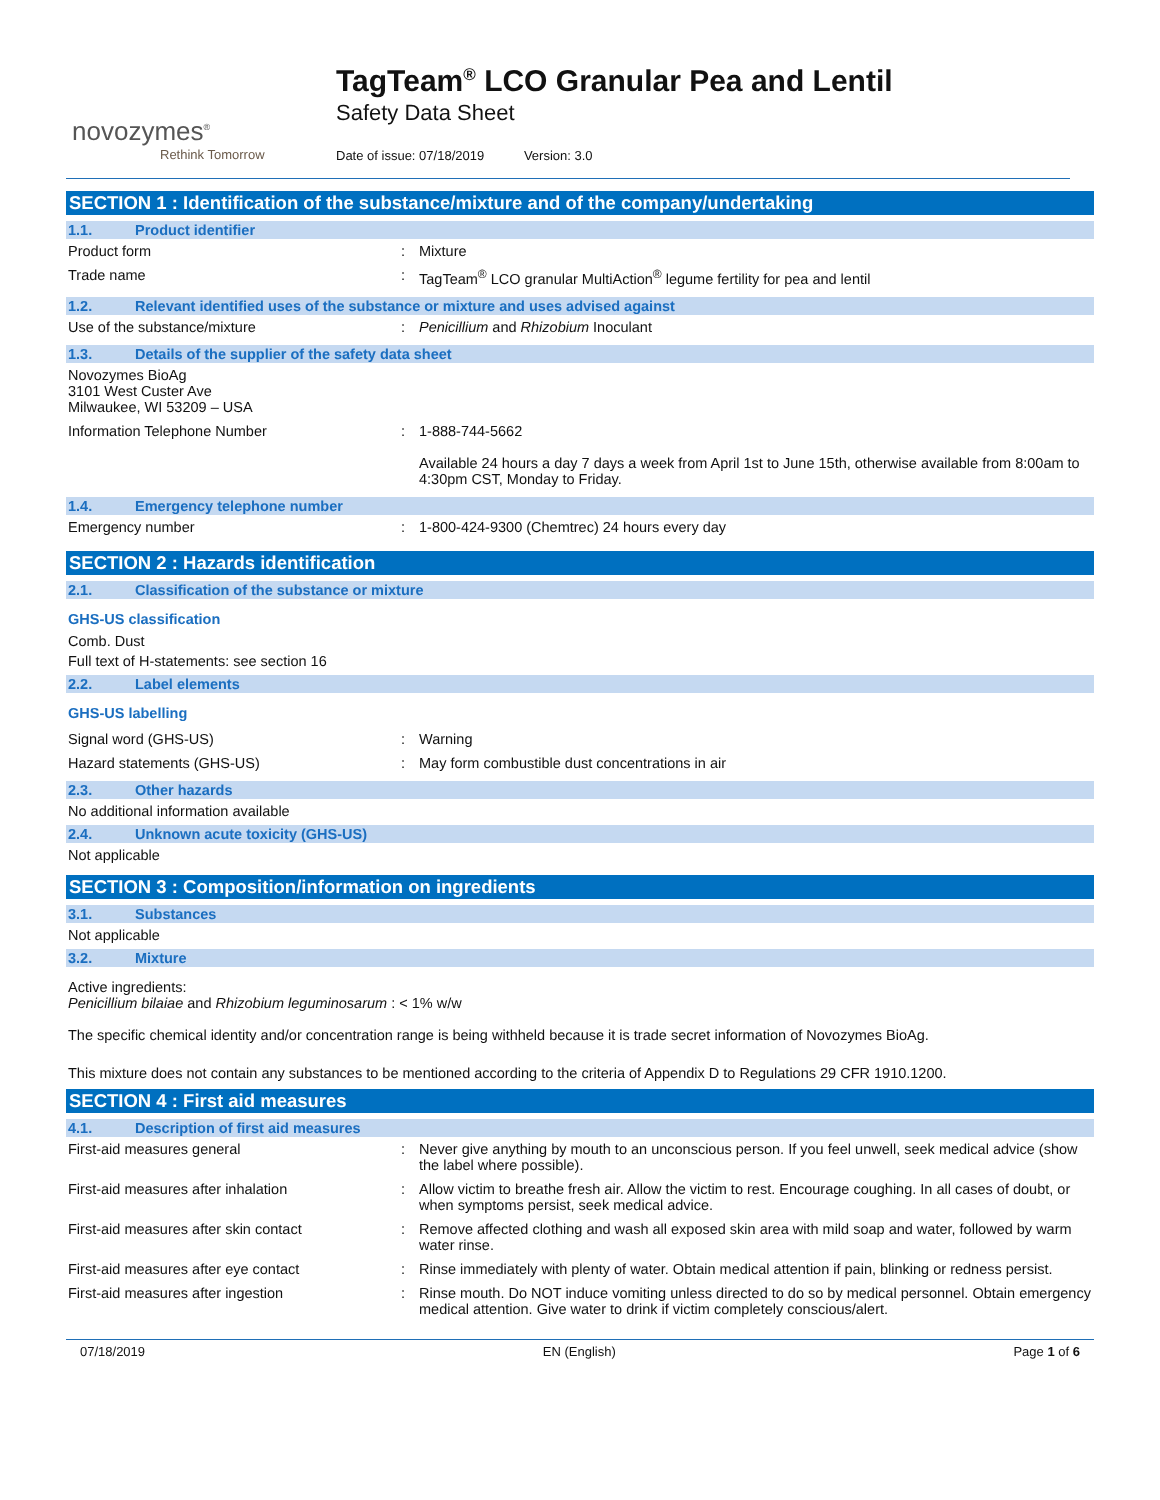novozymes<sup>®</sup>
Rethink Tomorrow
TagTeam<sup>®</sup> LCO Granular Pea and Lentil
Safety Data Sheet
Date of issue: 07/18/2019 Version: 3.0
SECTION 1 : Identification of the substance/mixture and of the company/undertaking
1.1. Product identifier
Product form : Mixture
Trade name : TagTeam<sup>®</sup> LCO granular MultiAction<sup>®</sup> legume fertility for pea and lentil
1.2. Relevant identified uses of the substance or mixture and uses advised against
Use of the substance/mixture : Penicillium and Rhizobium Inoculant
1.3. Details of the supplier of the safety data sheet
Novozymes BioAg
3101 West Custer Ave
Milwaukee, WI 53209 – USA
Information Telephone Number : 1-888-744-5662
Available 24 hours a day 7 days a week from April 1st to June 15th, otherwise available from 8:00am to 4:30pm CST, Monday to Friday.
1.4. Emergency telephone number
Emergency number : 1-800-424-9300 (Chemtrec) 24 hours every day
SECTION 2 : Hazards identification
2.1. Classification of the substance or mixture
GHS-US classification
Comb. Dust
Full text of H-statements: see section 16
2.2. Label elements
GHS-US labelling
Signal word (GHS-US) : Warning
Hazard statements (GHS-US) : May form combustible dust concentrations in air
2.3. Other hazards
No additional information available
2.4. Unknown acute toxicity (GHS-US)
Not applicable
SECTION 3 : Composition/information on ingredients
3.1. Substances
Not applicable
3.2. Mixture
Active ingredients:
Penicillium bilaiae and Rhizobium leguminosarum : < 1% w/w
The specific chemical identity and/or concentration range is being withheld because it is trade secret information of Novozymes BioAg.
This mixture does not contain any substances to be mentioned according to the criteria of Appendix D to Regulations 29 CFR 1910.1200.
SECTION 4 : First aid measures
4.1. Description of first aid measures
First-aid measures general : Never give anything by mouth to an unconscious person. If you feel unwell, seek medical advice (show the label where possible).
First-aid measures after inhalation : Allow victim to breathe fresh air. Allow the victim to rest. Encourage coughing. In all cases of doubt, or when symptoms persist, seek medical advice.
First-aid measures after skin contact : Remove affected clothing and wash all exposed skin area with mild soap and water, followed by warm water rinse.
First-aid measures after eye contact : Rinse immediately with plenty of water. Obtain medical attention if pain, blinking or redness persist.
First-aid measures after ingestion : Rinse mouth. Do NOT induce vomiting unless directed to do so by medical personnel. Obtain emergency medical attention. Give water to drink if victim completely conscious/alert.
07/18/2019 EN (English) Page 1 of 6